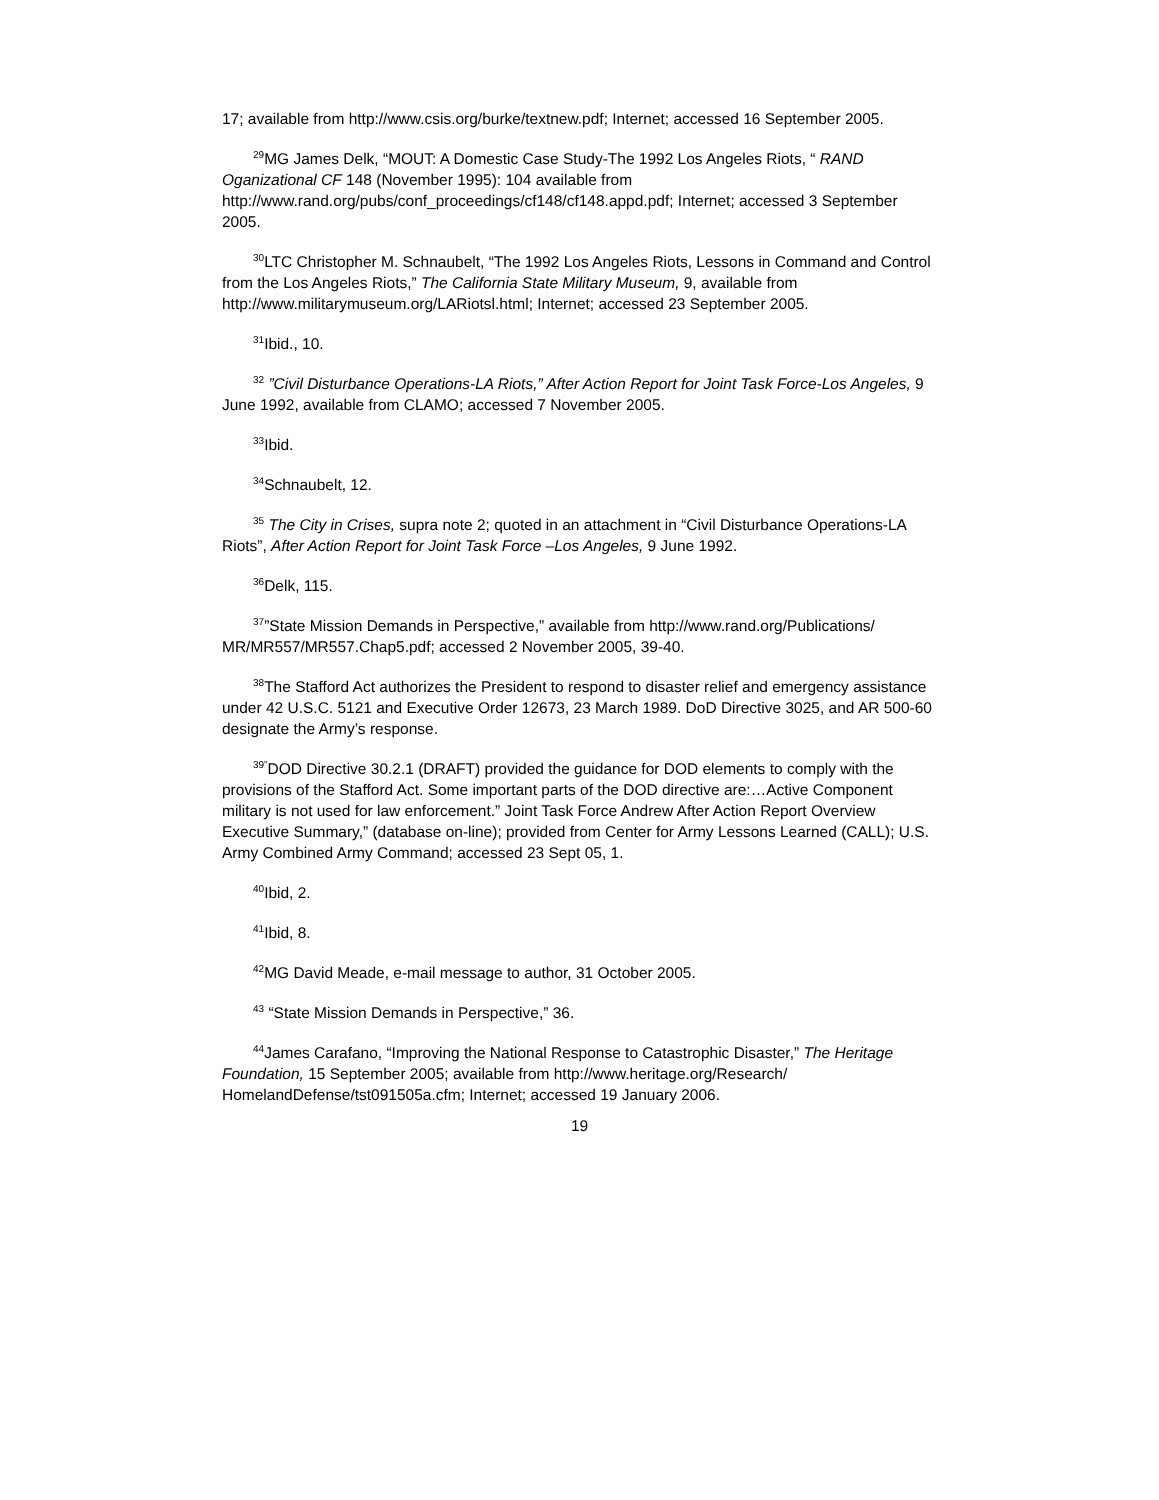17; available from http://www.csis.org/burke/textnew.pdf; Internet; accessed 16 September 2005.
<sup>29</sup> MG James Delk, “MOUT: A Domestic Case Study-The 1992 Los Angeles Riots, “ RAND Oganizational CF 148 (November 1995): 104 available from http://www.rand.org/pubs/conf_proceedings/cf148/cf148.appd.pdf; Internet; accessed 3 September 2005.
<sup>30</sup> LTC Christopher M. Schnaubelt, “The 1992 Los Angeles Riots, Lessons in Command and Control from the Los Angeles Riots,” The California State Military Museum, 9, available from http://www.militarymuseum.org/LARiotsl.html; Internet; accessed 23 September 2005.
<sup>31</sup> Ibid., 10.
<sup>32</sup> ”Civil Disturbance Operations-LA Riots,” After Action Report for Joint Task Force-Los Angeles, 9 June 1992, available from CLAMO; accessed 7 November 2005.
<sup>33</sup> Ibid.
<sup>34</sup> Schnaubelt, 12.
<sup>35</sup> The City in Crises, supra note 2; quoted in an attachment in “Civil Disturbance Operations-LA Riots”, After Action Report for Joint Task Force –Los Angeles, 9 June 1992.
<sup>36</sup> Delk, 115.
<sup>37</sup>”State Mission Demands in Perspective,” available from http://www.rand.org/Publications/ MR/MR557/MR557.Chap5.pdf; accessed 2 November 2005, 39-40.
<sup>38</sup> The Stafford Act authorizes the President to respond to disaster relief and emergency assistance under 42 U.S.C. 5121 and Executive Order 12673, 23 March 1989. DoD Directive 3025, and AR 500-60 designate the Army’s response.
<sup>39”</sup>DOD Directive 30.2.1 (DRAFT) provided the guidance for DOD elements to comply with the provisions of the Stafford Act. Some important parts of the DOD directive are:…Active Component military is not used for law enforcement.” Joint Task Force Andrew After Action Report Overview Executive Summary,” (database on-line); provided from Center for Army Lessons Learned (CALL); U.S. Army Combined Army Command; accessed 23 Sept 05, 1.
<sup>40</sup> Ibid, 2.
<sup>41</sup> Ibid, 8.
<sup>42</sup> MG David Meade, e-mail message to author, 31 October 2005.
<sup>43</sup> “State Mission Demands in Perspective,” 36.
<sup>44</sup> James Carafano, “Improving the National Response to Catastrophic Disaster,” The Heritage Foundation, 15 September 2005; available from http://www.heritage.org/Research/ HomelandDefense/tst091505a.cfm; Internet; accessed 19 January 2006.
19